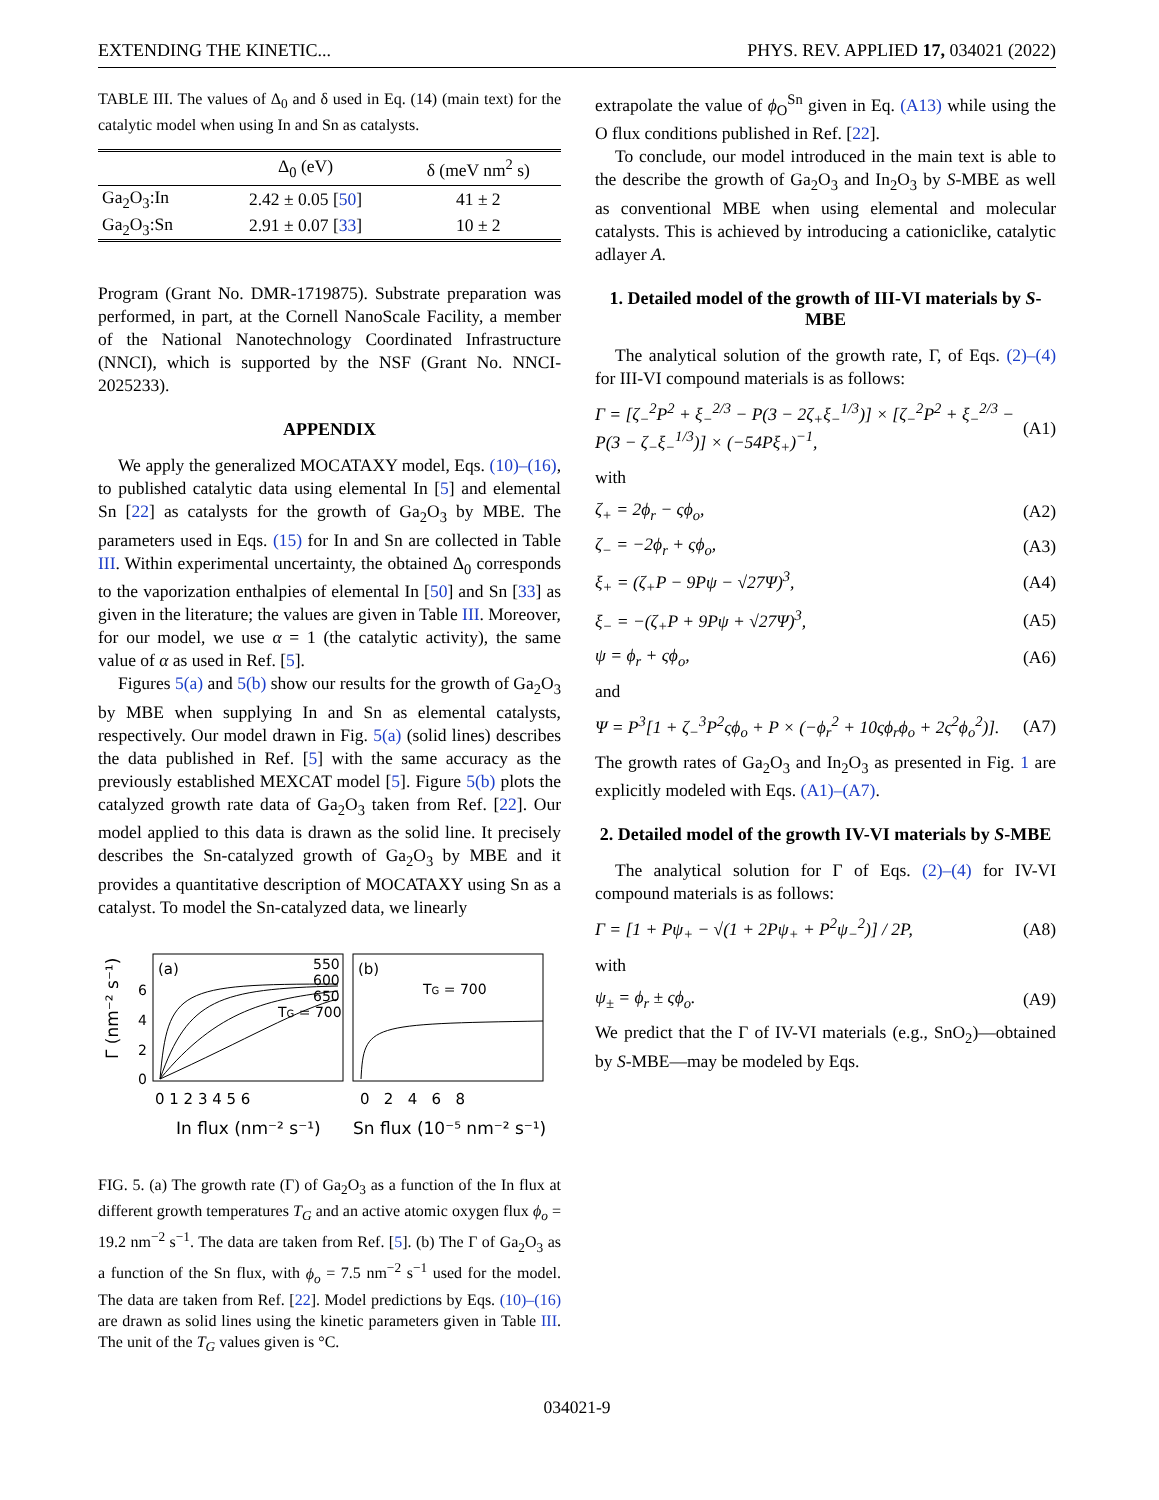EXTENDING THE KINETIC... PHYS. REV. APPLIED 17, 034021 (2022)
TABLE III. The values of Δ<sub>0</sub> and δ used in Eq. (14) (main text) for the catalytic model when using In and Sn as catalysts.
| | Δ<sub>0</sub> (eV) | δ (meV nm<sup>2</sup> s) |
| --- | --- | --- |
| Ga<sub>2</sub>O<sub>3</sub>:In | 2.42 ± 0.05 [ 50 ] | 41 ± 2 |
| Ga<sub>2</sub>O<sub>3</sub>:Sn | 2.91 ± 0.07 [ 33 ] | 10 ± 2 |
Program (Grant No. DMR-1719875). Substrate preparation was performed, in part, at the Cornell NanoScale Facility, a member of the National Nanotechnology Coordinated Infrastructure (NNCI), which is supported by the NSF (Grant No. NNCI-2025233).
APPENDIX
We apply the generalized MOCATAXY model, Eqs. (10)–(16), to published catalytic data using elemental In [5] and elemental Sn [22] as catalysts for the growth of Ga<sub>2</sub>O<sub>3</sub> by MBE. The parameters used in Eqs. (15) for In and Sn are collected in Table III. Within experimental uncertainty, the obtained Δ<sub>0</sub> corresponds to the vaporization enthalpies of elemental In [50] and Sn [33] as given in the literature; the values are given in Table III. Moreover, for our model, we use α = 1 (the catalytic activity), the same value of α as used in Ref. [5].
Figures 5(a) and 5(b) show our results for the growth of Ga<sub>2</sub>O<sub>3</sub> by MBE when supplying In and Sn as elemental catalysts, respectively. Our model drawn in Fig. 5(a) (solid lines) describes the data published in Ref. [5] with the same accuracy as the previously established MEXCAT model [5]. Figure 5(b) plots the catalyzed growth rate data of Ga<sub>2</sub>O<sub>3</sub> taken from Ref. [22]. Our model applied to this data is drawn as the solid line. It precisely describes the Sn-catalyzed growth of Ga<sub>2</sub>O<sub>3</sub> by MBE and it provides a quantitative description of MOCATAXY using Sn as a catalyst. To model the Sn-catalyzed data, we linearly
(a)
(b)
550
600
650
TG = 700
TG = 700
6
4
2
0
0 1 2 3 4 5 6
0 2 4 6 8
In flux (nm⁻² s⁻¹)
Sn flux (10⁻⁵ nm⁻² s⁻¹)
Γ (nm⁻² s⁻¹)
FIG. 5. (a) The growth rate (Γ) of Ga<sub>2</sub>O<sub>3</sub> as a function of the In flux at different growth temperatures T<sub>G</sub> and an active atomic oxygen flux ϕ<sub>o</sub> = 19.2 nm<sup>−2</sup> s<sup>−1</sup>. The data are taken from Ref. [5]. (b) The Γ of Ga<sub>2</sub>O<sub>3</sub> as a function of the Sn flux, with ϕ<sub>o</sub> = 7.5 nm<sup>−2</sup> s<sup>−1</sup> used for the model. The data are taken from Ref. [22]. Model predictions by Eqs. (10)–(16) are drawn as solid lines using the kinetic parameters given in Table III. The unit of the T<sub>G</sub> values given is °C.
extrapolate the value of ϕ<sub>O</sub><sup>Sn</sup> given in Eq. (A13) while using the O flux conditions published in Ref. [22].
To conclude, our model introduced in the main text is able to the describe the growth of Ga<sub>2</sub>O<sub>3</sub> and In<sub>2</sub>O<sub>3</sub> by S-MBE as well as conventional MBE when using elemental and molecular catalysts. This is achieved by introducing a cationiclike, catalytic adlayer A.
1. Detailed model of the growth of III-VI materials by S-MBE
The analytical solution of the growth rate, Γ, of Eqs. (2)–(4) for III-VI compound materials is as follows:
Γ = [ζ<sub>−</sub><sup>2</sup>P<sup>2</sup> + ξ<sub>−</sub><sup>2/3</sup> − P(3 − 2ζ<sub>+</sub>ξ<sub>−</sub><sup>1/3</sup>)] × [ζ<sub>−</sub><sup>2</sup>P<sup>2</sup> + ξ<sub>−</sub><sup>2/3</sup> − P(3 − ζ<sub>−</sub>ξ<sub>−</sub><sup>1/3</sup>)] × (−54Pξ<sub>+</sub>)<sup>−1</sup>, (A1)
with
ζ<sub>+</sub> = 2ϕ<sub>r</sub> − ςϕ<sub>o</sub>, (A2)
ζ<sub>−</sub> = −2ϕ<sub>r</sub> + ςϕ<sub>o</sub>, (A3)
ξ<sub>+</sub> = (ζ<sub>+</sub>P − 9Pψ − √27Ψ)<sup>3</sup>, (A4)
ξ<sub>−</sub> = −(ζ<sub>+</sub>P + 9Pψ + √27Ψ)<sup>3</sup>, (A5)
ψ = ϕ<sub>r</sub> + ςϕ<sub>o</sub>, (A6)
and
Ψ = P<sup>3</sup>[1 + ζ<sub>−</sub><sup>3</sup>P<sup>2</sup>ςϕ<sub>o</sub> + P × (−ϕ<sub>r</sub><sup>2</sup> + 10ςϕ<sub>r</sub>ϕ<sub>o</sub> + 2ς<sup>2</sup>ϕ<sub>o</sub><sup>2</sup>)]. (A7)
The growth rates of Ga<sub>2</sub>O<sub>3</sub> and In<sub>2</sub>O<sub>3</sub> as presented in Fig. 1 are explicitly modeled with Eqs. (A1)–(A7).
2. Detailed model of the growth IV-VI materials by S-MBE
The analytical solution for Γ of Eqs. (2)–(4) for IV-VI compound materials is as follows:
Γ = [1 + Pψ<sub>+</sub> − √(1 + 2Pψ<sub>+</sub> + P<sup>2</sup>ψ<sub>−</sub><sup>2</sup>)] / 2P, (A8)
with
ψ<sub>±</sub> = ϕ<sub>r</sub> ± ςϕ<sub>o</sub>. (A9)
We predict that the Γ of IV-VI materials (e.g., SnO<sub>2</sub>)—obtained by S-MBE—may be modeled by Eqs.
034021-9